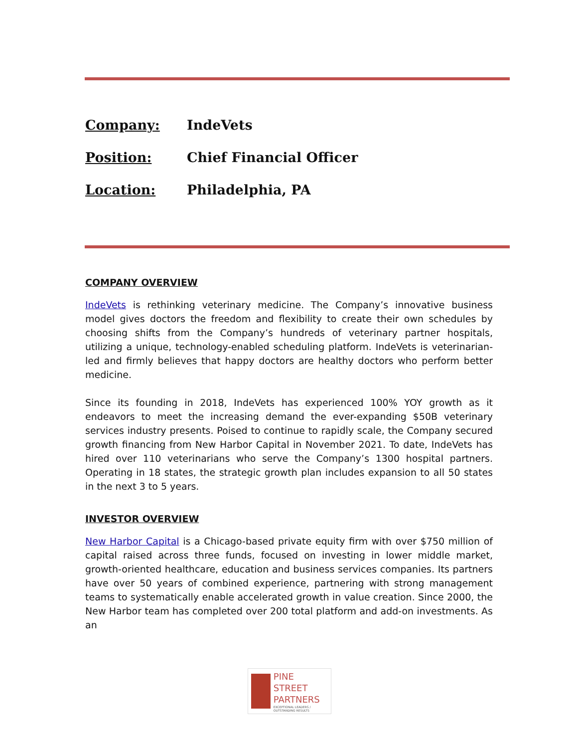Company: IndeVets
Position: Chief Financial Officer
Location: Philadelphia, PA
COMPANY OVERVIEW
IndeVets is rethinking veterinary medicine. The Company’s innovative business model gives doctors the freedom and flexibility to create their own schedules by choosing shifts from the Company’s hundreds of veterinary partner hospitals, utilizing a unique, technology-enabled scheduling platform. IndeVets is veterinarian-led and firmly believes that happy doctors are healthy doctors who perform better medicine.
Since its founding in 2018, IndeVets has experienced 100% YOY growth as it endeavors to meet the increasing demand the ever-expanding $50B veterinary services industry presents. Poised to continue to rapidly scale, the Company secured growth financing from New Harbor Capital in November 2021. To date, IndeVets has hired over 110 veterinarians who serve the Company’s 1300 hospital partners. Operating in 18 states, the strategic growth plan includes expansion to all 50 states in the next 3 to 5 years.
INVESTOR OVERVIEW
New Harbor Capital is a Chicago-based private equity firm with over $750 million of capital raised across three funds, focused on investing in lower middle market, growth-oriented healthcare, education and business services companies. Its partners have over 50 years of combined experience, partnering with strong management teams to systematically enable accelerated growth in value creation. Since 2000, the New Harbor team has completed over 200 total platform and add-on investments. As an
PINE
STREET
PARTNERS
EXCEPTIONAL LEADERS / OUTSTANDING RESULTS